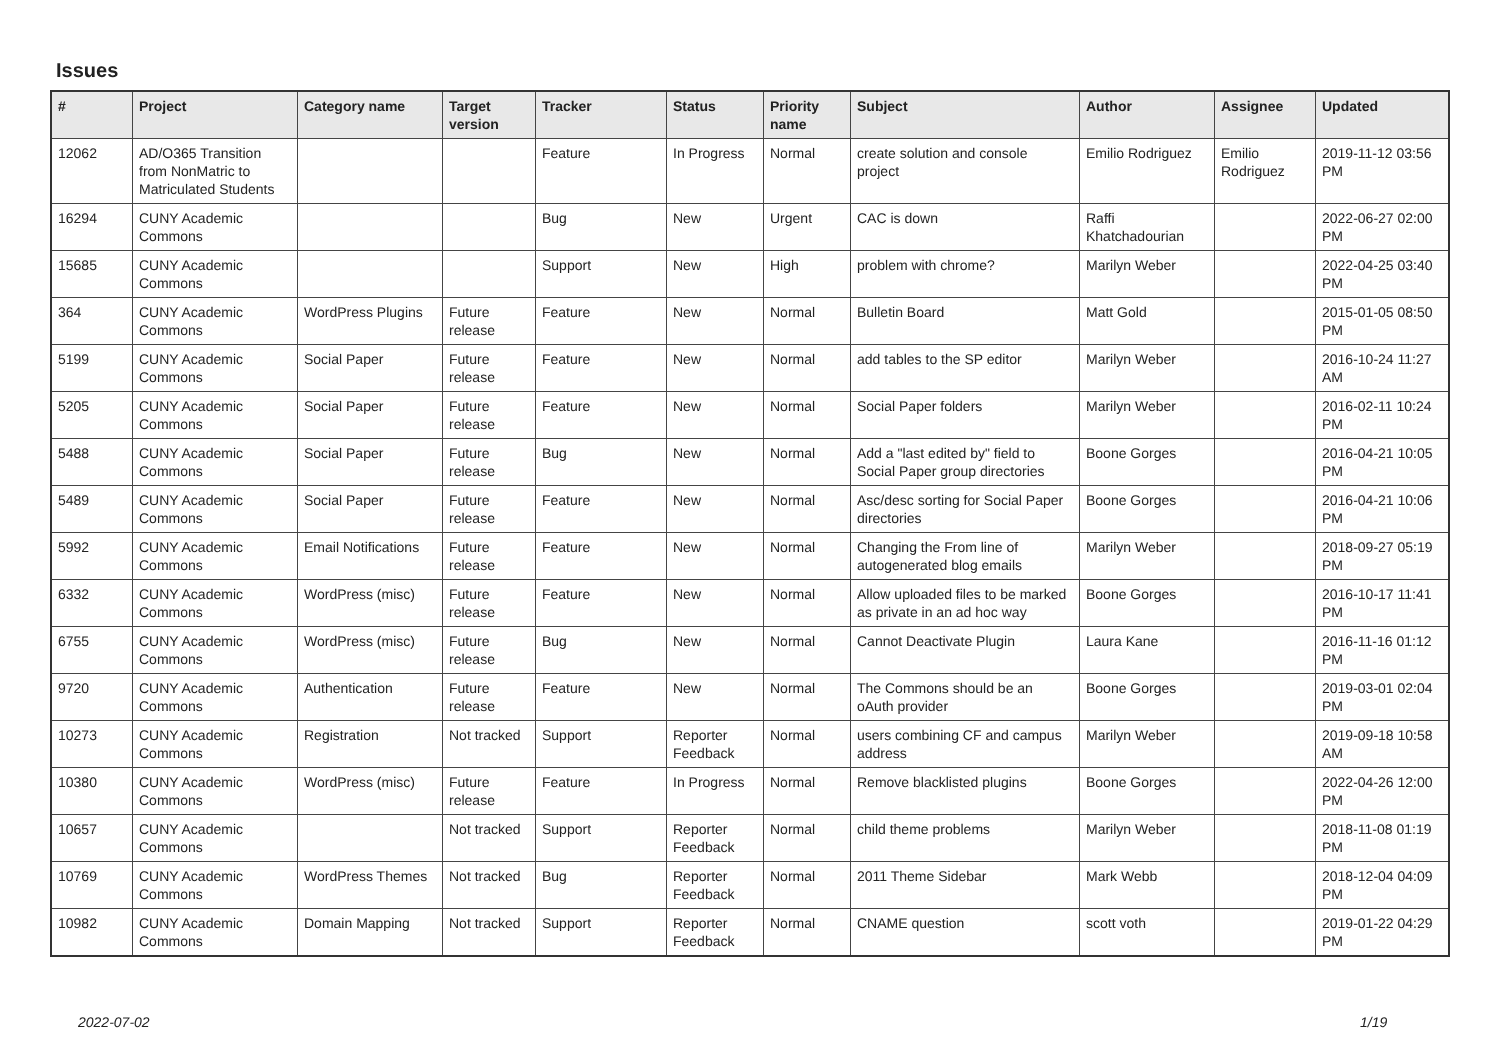Issues
| # | Project | Category name | Target version | Tracker | Status | Priority name | Subject | Author | Assignee | Updated |
| --- | --- | --- | --- | --- | --- | --- | --- | --- | --- | --- |
| 12062 | AD/O365 Transition from NonMatric to Matriculated Students | | | Feature | In Progress | Normal | create solution and console project | Emilio Rodriguez | Emilio Rodriguez | 2019-11-12 03:56 PM |
| 16294 | CUNY Academic Commons | | | Bug | New | Urgent | CAC is down | Raffi Khatchadourian | | 2022-06-27 02:00 PM |
| 15685 | CUNY Academic Commons | | | Support | New | High | problem with chrome? | Marilyn Weber | | 2022-04-25 03:40 PM |
| 364 | CUNY Academic Commons | WordPress Plugins | Future release | Feature | New | Normal | Bulletin Board | Matt Gold | | 2015-01-05 08:50 PM |
| 5199 | CUNY Academic Commons | Social Paper | Future release | Feature | New | Normal | add tables to the SP editor | Marilyn Weber | | 2016-10-24 11:27 AM |
| 5205 | CUNY Academic Commons | Social Paper | Future release | Feature | New | Normal | Social Paper folders | Marilyn Weber | | 2016-02-11 10:24 PM |
| 5488 | CUNY Academic Commons | Social Paper | Future release | Bug | New | Normal | Add a "last edited by" field to Social Paper group directories | Boone Gorges | | 2016-04-21 10:05 PM |
| 5489 | CUNY Academic Commons | Social Paper | Future release | Feature | New | Normal | Asc/desc sorting for Social Paper directories | Boone Gorges | | 2016-04-21 10:06 PM |
| 5992 | CUNY Academic Commons | Email Notifications | Future release | Feature | New | Normal | Changing the From line of autogenerated blog emails | Marilyn Weber | | 2018-09-27 05:19 PM |
| 6332 | CUNY Academic Commons | WordPress (misc) | Future release | Feature | New | Normal | Allow uploaded files to be marked as private in an ad hoc way | Boone Gorges | | 2016-10-17 11:41 PM |
| 6755 | CUNY Academic Commons | WordPress (misc) | Future release | Bug | New | Normal | Cannot Deactivate Plugin | Laura Kane | | 2016-11-16 01:12 PM |
| 9720 | CUNY Academic Commons | Authentication | Future release | Feature | New | Normal | The Commons should be an oAuth provider | Boone Gorges | | 2019-03-01 02:04 PM |
| 10273 | CUNY Academic Commons | Registration | Not tracked | Support | Reporter Feedback | Normal | users combining CF and campus address | Marilyn Weber | | 2019-09-18 10:58 AM |
| 10380 | CUNY Academic Commons | WordPress (misc) | Future release | Feature | In Progress | Normal | Remove blacklisted plugins | Boone Gorges | | 2022-04-26 12:00 PM |
| 10657 | CUNY Academic Commons | | Not tracked | Support | Reporter Feedback | Normal | child theme problems | Marilyn Weber | | 2018-11-08 01:19 PM |
| 10769 | CUNY Academic Commons | WordPress Themes | Not tracked | Bug | Reporter Feedback | Normal | 2011 Theme Sidebar | Mark Webb | | 2018-12-04 04:09 PM |
| 10982 | CUNY Academic Commons | Domain Mapping | Not tracked | Support | Reporter Feedback | Normal | CNAME question | scott voth | | 2019-01-22 04:29 PM |
2022-07-02 1/19